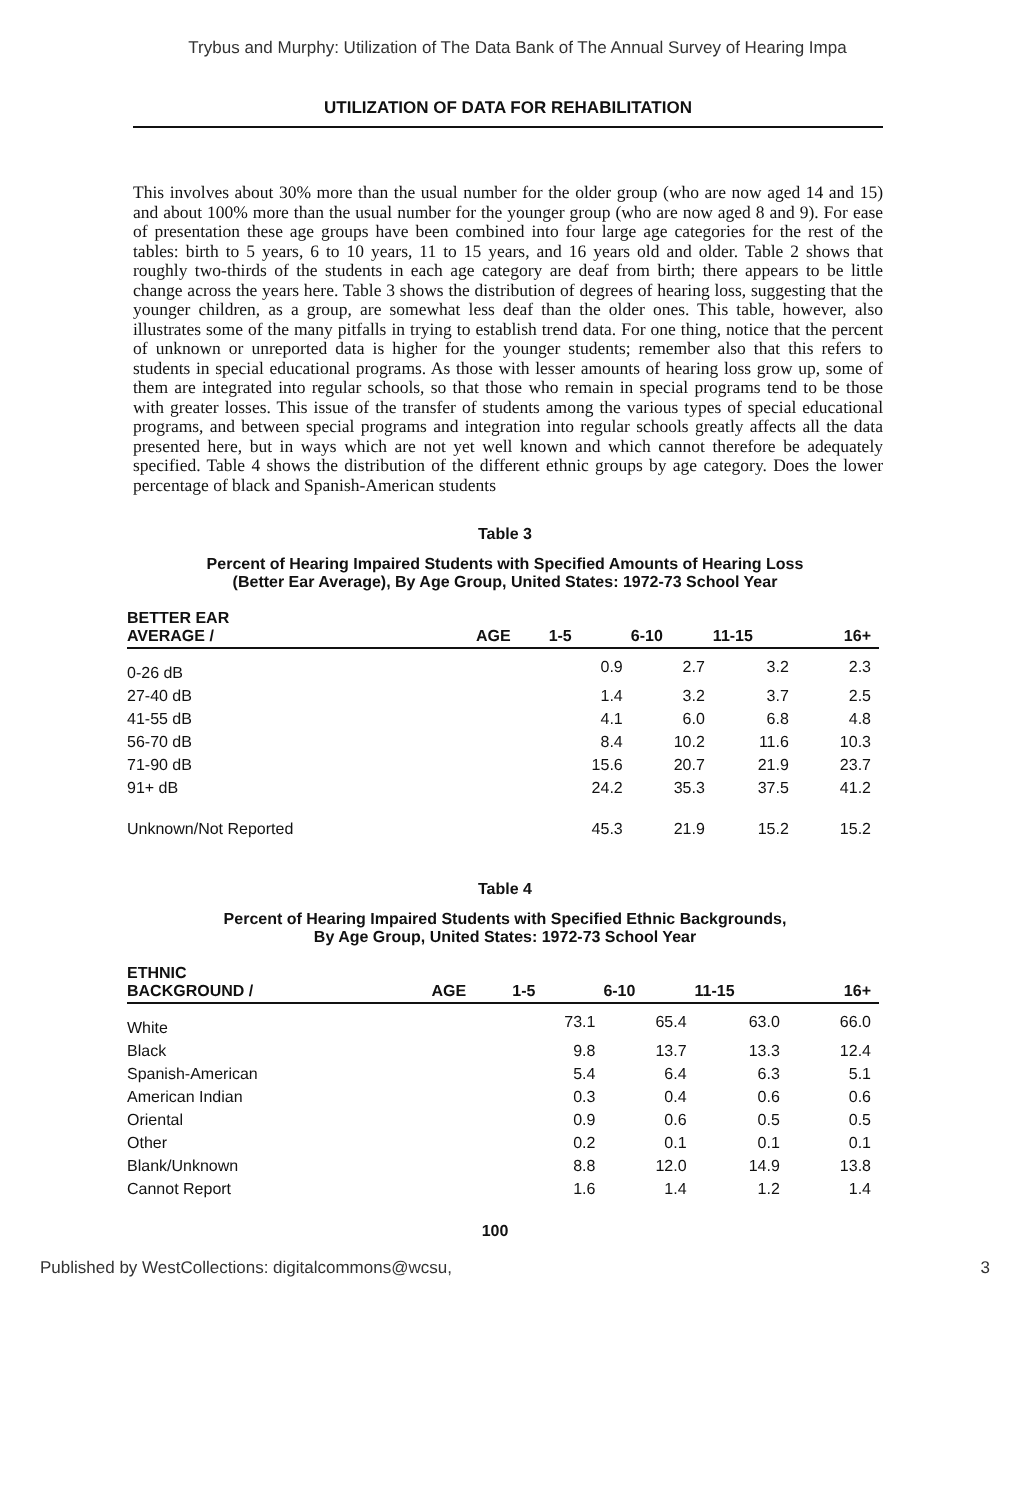Trybus and Murphy: Utilization of The Data Bank of The Annual Survey of Hearing Impa
UTILIZATION OF DATA FOR REHABILITATION
This involves about 30% more than the usual number for the older group (who are now aged 14 and 15) and about 100% more than the usual number for the younger group (who are now aged 8 and 9). For ease of presentation these age groups have been combined into four large age categories for the rest of the tables: birth to 5 years, 6 to 10 years, 11 to 15 years, and 16 years old and older. Table 2 shows that roughly two-thirds of the students in each age category are deaf from birth; there appears to be little change across the years here. Table 3 shows the distribution of degrees of hearing loss, suggesting that the younger children, as a group, are somewhat less deaf than the older ones. This table, however, also illustrates some of the many pitfalls in trying to establish trend data. For one thing, notice that the percent of unknown or unreported data is higher for the younger students; remember also that this refers to students in special educational programs. As those with lesser amounts of hearing loss grow up, some of them are integrated into regular schools, so that those who remain in special programs tend to be those with greater losses. This issue of the transfer of students among the various types of special educational programs, and between special programs and integration into regular schools greatly affects all the data presented here, but in ways which are not yet well known and which cannot therefore be adequately specified. Table 4 shows the distribution of the different ethnic groups by age category. Does the lower percentage of black and Spanish-American students
Table 3
Percent of Hearing Impaired Students with Specified Amounts of Hearing Loss
(Better Ear Average), By Age Group, United States: 1972-73 School Year
| BETTER EAR AVERAGE / | AGE | 1-5 | 6-10 | 11-15 | 16+ |
| --- | --- | --- | --- | --- | --- |
| 0-26 dB | | 0.9 | 2.7 | 3.2 | 2.3 |
| 27-40 dB | | 1.4 | 3.2 | 3.7 | 2.5 |
| 41-55 dB | | 4.1 | 6.0 | 6.8 | 4.8 |
| 56-70 dB | | 8.4 | 10.2 | 11.6 | 10.3 |
| 71-90 dB | | 15.6 | 20.7 | 21.9 | 23.7 |
| 91+ dB | | 24.2 | 35.3 | 37.5 | 41.2 |
| Unknown/Not Reported | | 45.3 | 21.9 | 15.2 | 15.2 |
Table 4
Percent of Hearing Impaired Students with Specified Ethnic Backgrounds,
By Age Group, United States: 1972-73 School Year
| ETHNIC BACKGROUND / | AGE | 1-5 | 6-10 | 11-15 | 16+ |
| --- | --- | --- | --- | --- | --- |
| White | | 73.1 | 65.4 | 63.0 | 66.0 |
| Black | | 9.8 | 13.7 | 13.3 | 12.4 |
| Spanish-American | | 5.4 | 6.4 | 6.3 | 5.1 |
| American Indian | | 0.3 | 0.4 | 0.6 | 0.6 |
| Oriental | | 0.9 | 0.6 | 0.5 | 0.5 |
| Other | | 0.2 | 0.1 | 0.1 | 0.1 |
| Blank/Unknown | | 8.8 | 12.0 | 14.9 | 13.8 |
| Cannot Report | | 1.6 | 1.4 | 1.2 | 1.4 |
100
Published by WestCollections: digitalcommons@wcsu, 3